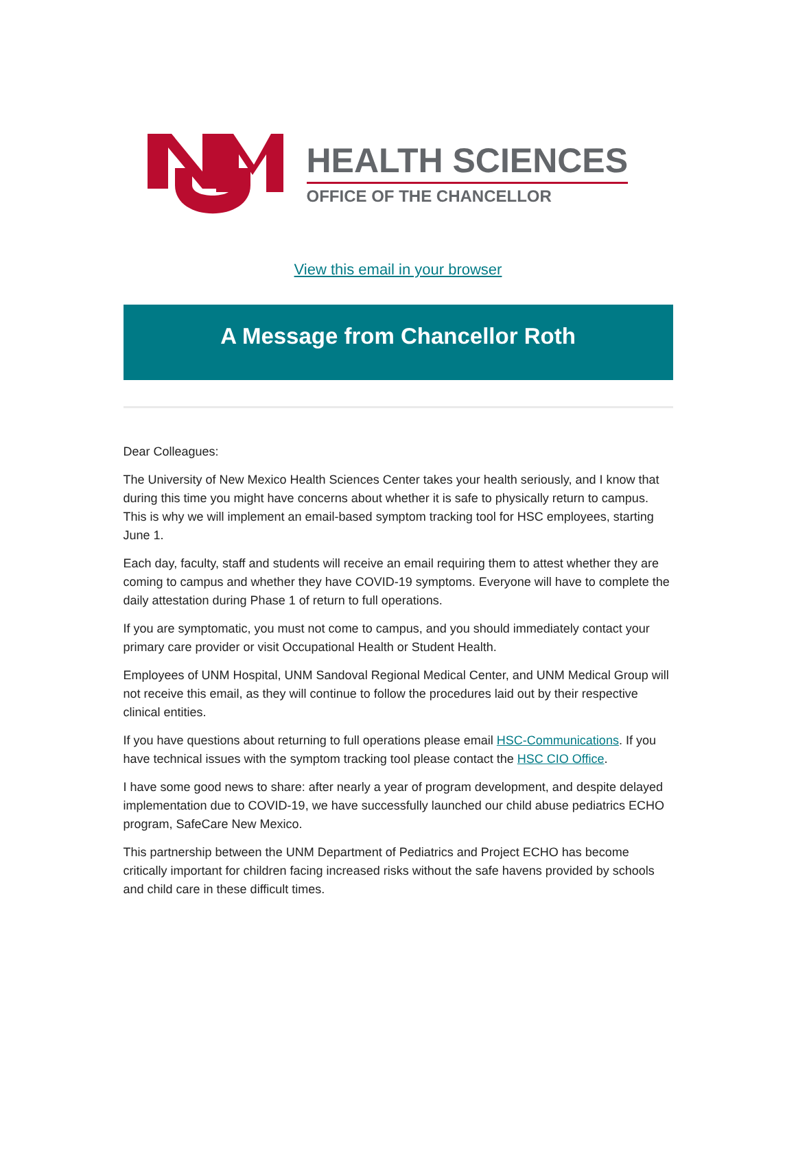HEALTH SCIENCES
OFFICE OF THE CHANCELLOR
View this email in your browser
A Message from Chancellor Roth
Dear Colleagues:
The University of New Mexico Health Sciences Center takes your health seriously, and I know that during this time you might have concerns about whether it is safe to physically return to campus. This is why we will implement an email-based symptom tracking tool for HSC employees, starting June 1.
Each day, faculty, staff and students will receive an email requiring them to attest whether they are coming to campus and whether they have COVID-19 symptoms. Everyone will have to complete the daily attestation during Phase 1 of return to full operations.
If you are symptomatic, you must not come to campus, and you should immediately contact your primary care provider or visit Occupational Health or Student Health.
Employees of UNM Hospital, UNM Sandoval Regional Medical Center, and UNM Medical Group will not receive this email, as they will continue to follow the procedures laid out by their respective clinical entities.
If you have questions about returning to full operations please email HSC-Communications. If you have technical issues with the symptom tracking tool please contact the HSC CIO Office.
I have some good news to share: after nearly a year of program development, and despite delayed implementation due to COVID-19, we have successfully launched our child abuse pediatrics ECHO program, SafeCare New Mexico.
This partnership between the UNM Department of Pediatrics and Project ECHO has become critically important for children facing increased risks without the safe havens provided by schools and child care in these difficult times.